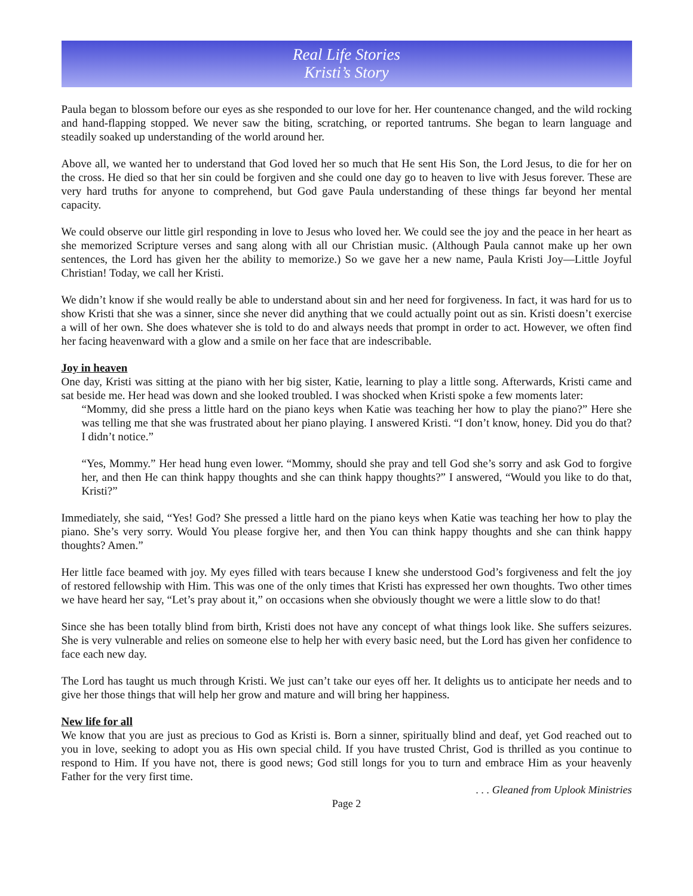Real Life Stories
Kristi’s Story
Paula began to blossom before our eyes as she responded to our love for her. Her countenance changed, and the wild rocking and hand-flapping stopped. We never saw the biting, scratching, or reported tantrums. She began to learn language and steadily soaked up understanding of the world around her.
Above all, we wanted her to understand that God loved her so much that He sent His Son, the Lord Jesus, to die for her on the cross. He died so that her sin could be forgiven and she could one day go to heaven to live with Jesus forever. These are very hard truths for anyone to comprehend, but God gave Paula understanding of these things far beyond her mental capacity.
We could observe our little girl responding in love to Jesus who loved her. We could see the joy and the peace in her heart as she memorized Scripture verses and sang along with all our Christian music. (Although Paula cannot make up her own sentences, the Lord has given her the ability to memorize.) So we gave her a new name, Paula Kristi Joy—Little Joyful Christian! Today, we call her Kristi.
We didn’t know if she would really be able to understand about sin and her need for forgiveness. In fact, it was hard for us to show Kristi that she was a sinner, since she never did anything that we could actually point out as sin. Kristi doesn’t exercise a will of her own. She does whatever she is told to do and always needs that prompt in order to act. However, we often find her facing heavenward with a glow and a smile on her face that are indescribable.
Joy in heaven
One day, Kristi was sitting at the piano with her big sister, Katie, learning to play a little song. Afterwards, Kristi came and sat beside me. Her head was down and she looked troubled. I was shocked when Kristi spoke a few moments later:
“Mommy, did she press a little hard on the piano keys when Katie was teaching her how to play the piano?” Here she was telling me that she was frustrated about her piano playing. I answered Kristi. “I don’t know, honey. Did you do that? I didn’t notice.”
“Yes, Mommy.” Her head hung even lower. “Mommy, should she pray and tell God she’s sorry and ask God to forgive her, and then He can think happy thoughts and she can think happy thoughts?” I answered, “Would you like to do that, Kristi?”
Immediately, she said, “Yes! God? She pressed a little hard on the piano keys when Katie was teaching her how to play the piano. She’s very sorry. Would You please forgive her, and then You can think happy thoughts and she can think happy thoughts? Amen.”
Her little face beamed with joy. My eyes filled with tears because I knew she understood God’s forgiveness and felt the joy of restored fellowship with Him. This was one of the only times that Kristi has expressed her own thoughts. Two other times we have heard her say, “Let’s pray about it,” on occasions when she obviously thought we were a little slow to do that!
Since she has been totally blind from birth, Kristi does not have any concept of what things look like. She suffers seizures. She is very vulnerable and relies on someone else to help her with every basic need, but the Lord has given her confidence to face each new day.
The Lord has taught us much through Kristi. We just can’t take our eyes off her. It delights us to anticipate her needs and to give her those things that will help her grow and mature and will bring her happiness.
New life for all
We know that you are just as precious to God as Kristi is. Born a sinner, spiritually blind and deaf, yet God reached out to you in love, seeking to adopt you as His own special child. If you have trusted Christ, God is thrilled as you continue to respond to Him. If you have not, there is good news; God still longs for you to turn and embrace Him as your heavenly Father for the very first time.
. . . Gleaned from Uplook Ministries
Page 2